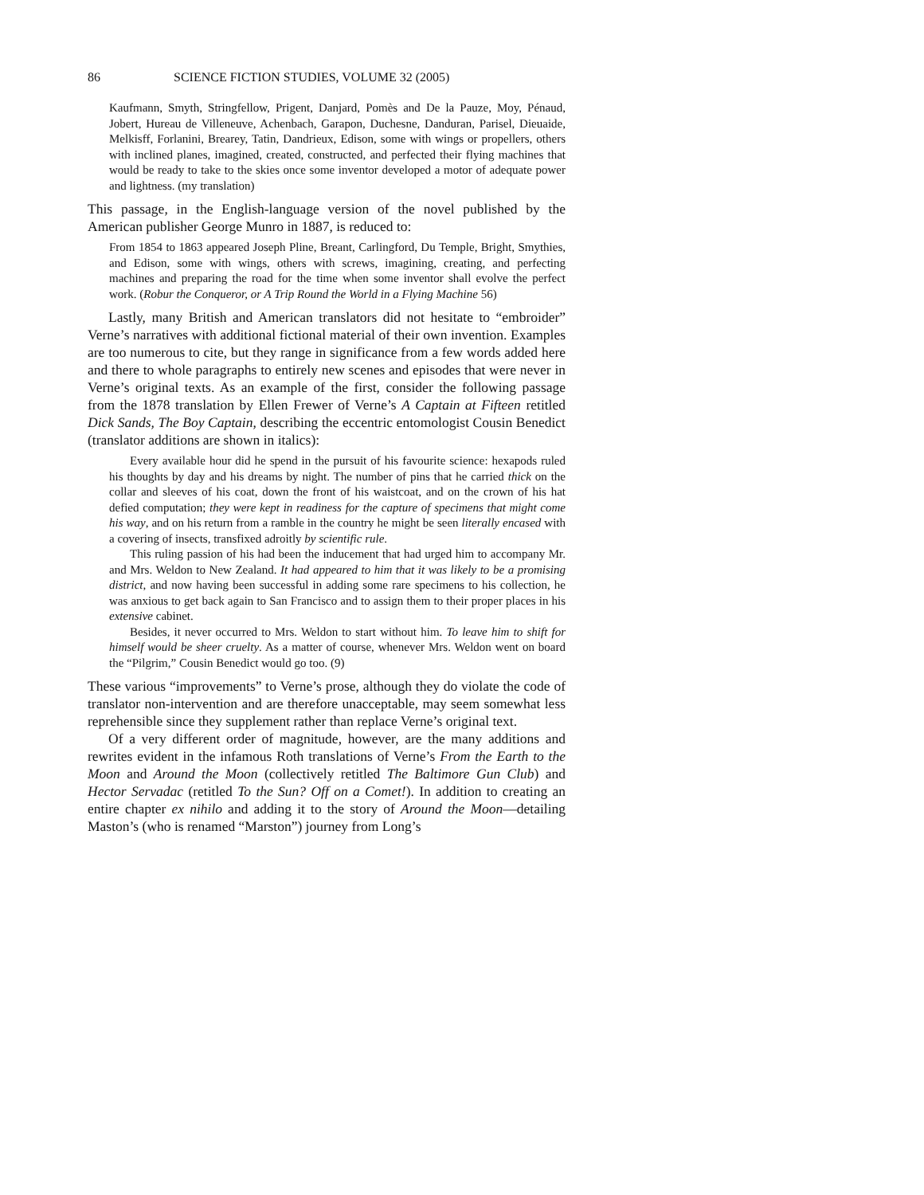86 SCIENCE FICTION STUDIES, VOLUME 32 (2005)
Kaufmann, Smyth, Stringfellow, Prigent, Danjard, Pomès and De la Pauze, Moy, Pénaud, Jobert, Hureau de Villeneuve, Achenbach, Garapon, Duchesne, Danduran, Parisel, Dieuaide, Melkisff, Forlanini, Brearey, Tatin, Dandrieux, Edison, some with wings or propellers, others with inclined planes, imagined, created, constructed, and perfected their flying machines that would be ready to take to the skies once some inventor developed a motor of adequate power and lightness. (my translation)
This passage, in the English-language version of the novel published by the American publisher George Munro in 1887, is reduced to:
From 1854 to 1863 appeared Joseph Pline, Breant, Carlingford, Du Temple, Bright, Smythies, and Edison, some with wings, others with screws, imagining, creating, and perfecting machines and preparing the road for the time when some inventor shall evolve the perfect work. (Robur the Conqueror, or A Trip Round the World in a Flying Machine 56)
Lastly, many British and American translators did not hesitate to “embroider” Verne’s narratives with additional fictional material of their own invention. Examples are too numerous to cite, but they range in significance from a few words added here and there to whole paragraphs to entirely new scenes and episodes that were never in Verne’s original texts. As an example of the first, consider the following passage from the 1878 translation by Ellen Frewer of Verne’s A Captain at Fifteen retitled Dick Sands, The Boy Captain, describing the eccentric entomologist Cousin Benedict (translator additions are shown in italics):
Every available hour did he spend in the pursuit of his favourite science: hexapods ruled his thoughts by day and his dreams by night. The number of pins that he carried thick on the collar and sleeves of his coat, down the front of his waistcoat, and on the crown of his hat defied computation; they were kept in readiness for the capture of specimens that might come his way, and on his return from a ramble in the country he might be seen literally encased with a covering of insects, transfixed adroitly by scientific rule.
This ruling passion of his had been the inducement that had urged him to accompany Mr. and Mrs. Weldon to New Zealand. It had appeared to him that it was likely to be a promising district, and now having been successful in adding some rare specimens to his collection, he was anxious to get back again to San Francisco and to assign them to their proper places in his extensive cabinet.
Besides, it never occurred to Mrs. Weldon to start without him. To leave him to shift for himself would be sheer cruelty. As a matter of course, whenever Mrs. Weldon went on board the “Pilgrim,” Cousin Benedict would go too. (9)
These various “improvements” to Verne’s prose, although they do violate the code of translator non-intervention and are therefore unacceptable, may seem somewhat less reprehensible since they supplement rather than replace Verne’s original text.
Of a very different order of magnitude, however, are the many additions and rewrites evident in the infamous Roth translations of Verne’s From the Earth to the Moon and Around the Moon (collectively retitled The Baltimore Gun Club) and Hector Servadac (retitled To the Sun? Off on a Comet!). In addition to creating an entire chapter ex nihilo and adding it to the story of Around the Moon—detailing Maston’s (who is renamed “Marston”) journey from Long’s